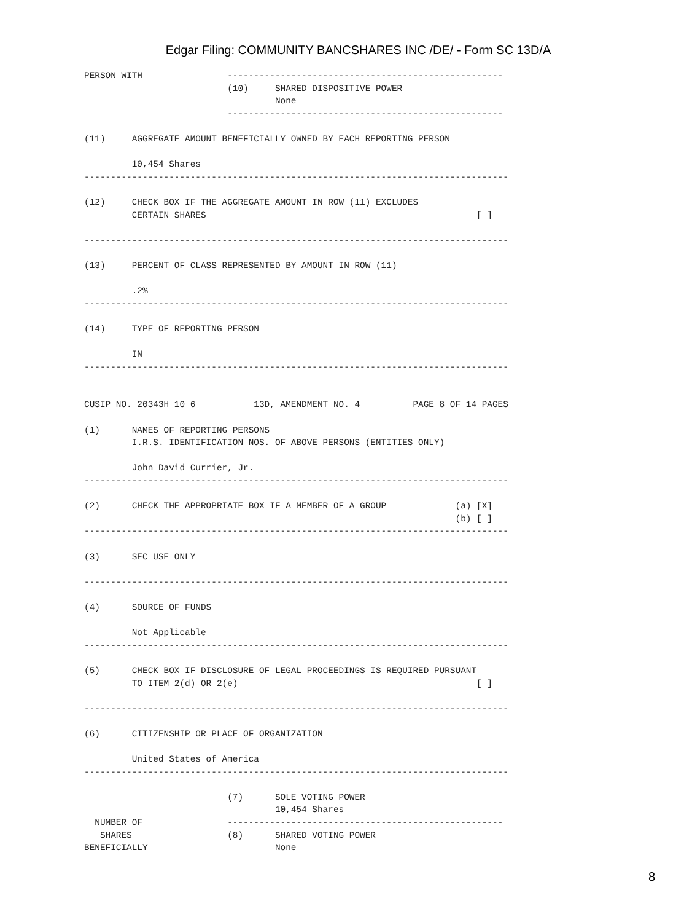Edgar Filing: COMMUNITY BANCSHARES INC /DE/ - Form SC 13D/A
PERSON WITH                ----------------------------------------------------
                           (10)     SHARED DISPOSITIVE POWER
                                    None
                           ----------------------------------------------------

(11)     AGGREGATE AMOUNT BENEFICIALLY OWNED BY EACH REPORTING PERSON

         10,454 Shares
--------------------------------------------------------------------------------

(12)     CHECK BOX IF THE AGGREGATE AMOUNT IN ROW (11) EXCLUDES
         CERTAIN SHARES                                                   [ ]

--------------------------------------------------------------------------------

(13)     PERCENT OF CLASS REPRESENTED BY AMOUNT IN ROW (11)

         .2%
--------------------------------------------------------------------------------

(14)     TYPE OF REPORTING PERSON

         IN
--------------------------------------------------------------------------------


CUSIP NO. 20343H 10 6           13D, AMENDMENT NO. 4          PAGE 8 OF 14 PAGES

(1)      NAMES OF REPORTING PERSONS
         I.R.S. IDENTIFICATION NOS. OF ABOVE PERSONS (ENTITIES ONLY)

         John David Currier, Jr.
--------------------------------------------------------------------------------

(2)      CHECK THE APPROPRIATE BOX IF A MEMBER OF A GROUP             (a) [X]
                                                                      (b) [ ]
--------------------------------------------------------------------------------

(3)      SEC USE ONLY

--------------------------------------------------------------------------------

(4)      SOURCE OF FUNDS

         Not Applicable
--------------------------------------------------------------------------------

(5)      CHECK BOX IF DISCLOSURE OF LEGAL PROCEEDINGS IS REQUIRED PURSUANT
         TO ITEM 2(d) OR 2(e)                                             [ ]

--------------------------------------------------------------------------------

(6)      CITIZENSHIP OR PLACE OF ORGANIZATION

         United States of America
--------------------------------------------------------------------------------

                           (7)      SOLE VOTING POWER
                                    10,454 Shares
  NUMBER OF                ----------------------------------------------------
   SHARES                  (8)      SHARED VOTING POWER
BENEFICIALLY                        None
8